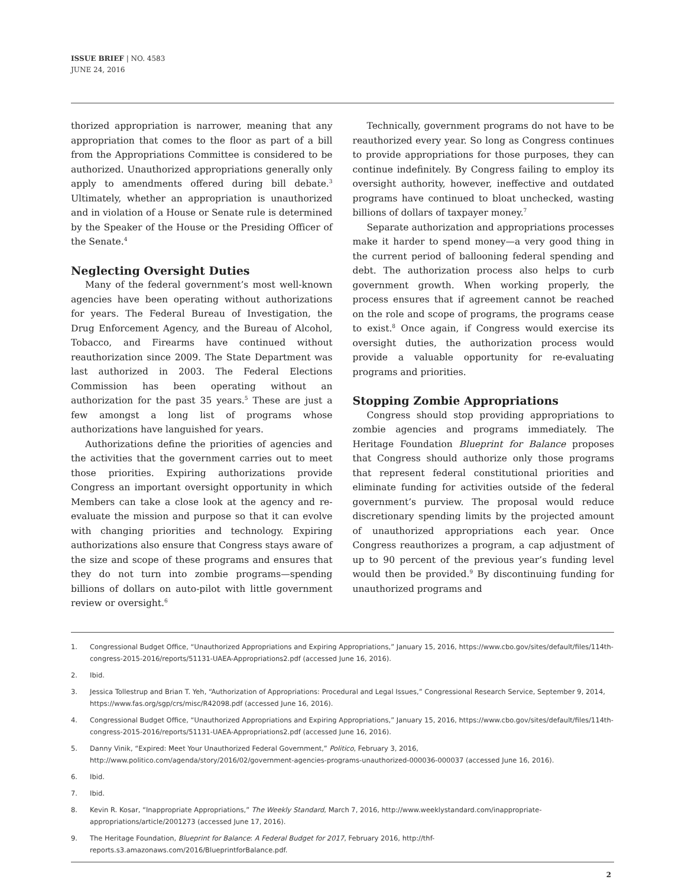ISSUE BRIEF | NO. 4583
JUNE 24, 2016
thorized appropriation is narrower, meaning that any appropriation that comes to the floor as part of a bill from the Appropriations Committee is considered to be authorized. Unauthorized appropriations generally only apply to amendments offered during bill debate.<sup>3</sup> Ultimately, whether an appropriation is unauthorized and in violation of a House or Senate rule is determined by the Speaker of the House or the Presiding Officer of the Senate.<sup>4</sup>
Neglecting Oversight Duties
Many of the federal government’s most well-known agencies have been operating without authorizations for years. The Federal Bureau of Investigation, the Drug Enforcement Agency, and the Bureau of Alcohol, Tobacco, and Firearms have continued without reauthorization since 2009. The State Department was last authorized in 2003. The Federal Elections Commission has been operating without an authorization for the past 35 years.<sup>5</sup> These are just a few amongst a long list of programs whose authorizations have languished for years.
Authorizations define the priorities of agencies and the activities that the government carries out to meet those priorities. Expiring authorizations provide Congress an important oversight opportunity in which Members can take a close look at the agency and re-evaluate the mission and purpose so that it can evolve with changing priorities and technology. Expiring authorizations also ensure that Congress stays aware of the size and scope of these programs and ensures that they do not turn into zombie programs—spending billions of dollars on auto-pilot with little government review or oversight.<sup>6</sup>
Technically, government programs do not have to be reauthorized every year. So long as Congress continues to provide appropriations for those purposes, they can continue indefinitely. By Congress failing to employ its oversight authority, however, ineffective and outdated programs have continued to bloat unchecked, wasting billions of dollars of taxpayer money.<sup>7</sup>
Separate authorization and appropriations processes make it harder to spend money—a very good thing in the current period of ballooning federal spending and debt. The authorization process also helps to curb government growth. When working properly, the process ensures that if agreement cannot be reached on the role and scope of programs, the programs cease to exist.<sup>8</sup> Once again, if Congress would exercise its oversight duties, the authorization process would provide a valuable opportunity for re-evaluating programs and priorities.
Stopping Zombie Appropriations
Congress should stop providing appropriations to zombie agencies and programs immediately. The Heritage Foundation Blueprint for Balance proposes that Congress should authorize only those programs that represent federal constitutional priorities and eliminate funding for activities outside of the federal government’s purview. The proposal would reduce discretionary spending limits by the projected amount of unauthorized appropriations each year. Once Congress reauthorizes a program, a cap adjustment of up to 90 percent of the previous year’s funding level would then be provided.<sup>9</sup> By discontinuing funding for unauthorized programs and
1. Congressional Budget Office, “Unauthorized Appropriations and Expiring Appropriations,” January 15, 2016, https://www.cbo.gov/sites/default/files/114th-congress-2015-2016/reports/51131-UAEA-Appropriations2.pdf (accessed June 16, 2016).
2. Ibid.
3. Jessica Tollestrup and Brian T. Yeh, “Authorization of Appropriations: Procedural and Legal Issues,” Congressional Research Service, September 9, 2014, https://www.fas.org/sgp/crs/misc/R42098.pdf (accessed June 16, 2016).
4. Congressional Budget Office, “Unauthorized Appropriations and Expiring Appropriations,” January 15, 2016, https://www.cbo.gov/sites/default/files/114th-congress-2015-2016/reports/51131-UAEA-Appropriations2.pdf (accessed June 16, 2016).
5. Danny Vinik, “Expired: Meet Your Unauthorized Federal Government,” Politico, February 3, 2016, http://www.politico.com/agenda/story/2016/02/government-agencies-programs-unauthorized-000036-000037 (accessed June 16, 2016).
6. Ibid.
7. Ibid.
8. Kevin R. Kosar, “Inappropriate Appropriations,” The Weekly Standard, March 7, 2016, http://www.weeklystandard.com/inappropriate-appropriations/article/2001273 (accessed June 17, 2016).
9. The Heritage Foundation, Blueprint for Balance: A Federal Budget for 2017, February 2016, http://thf-reports.s3.amazonaws.com/2016/BlueprintforBalance.pdf.
2